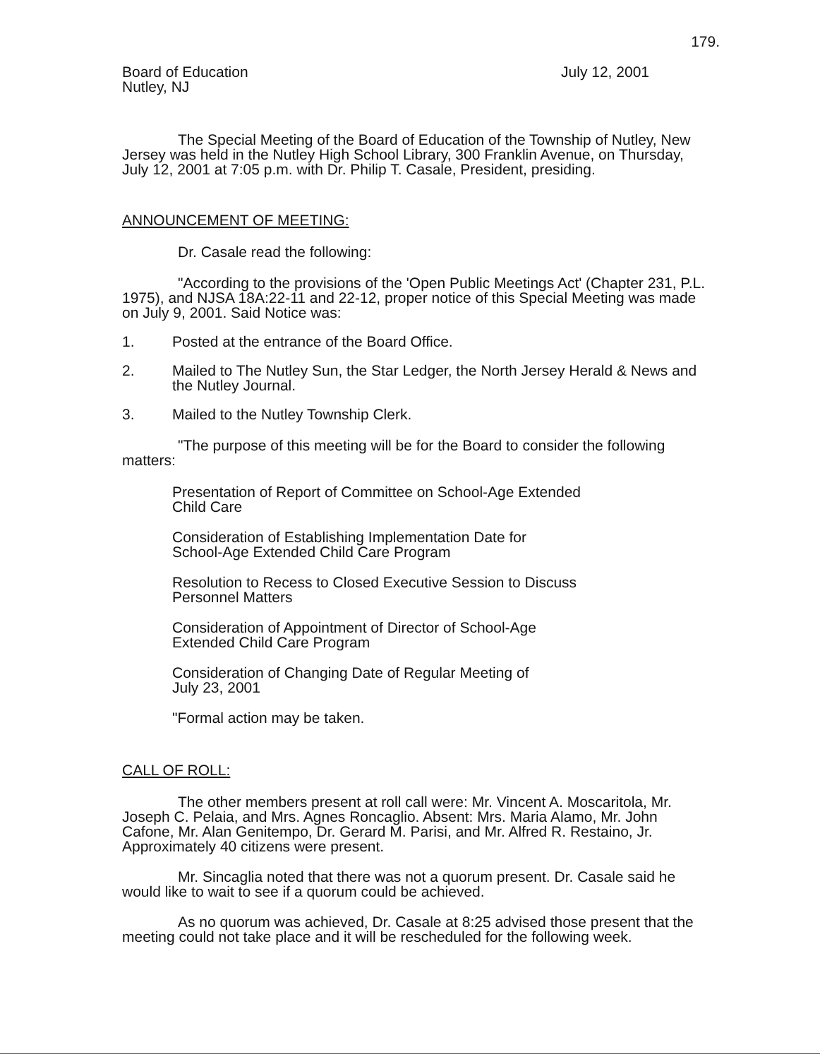179.
Board of Education
Nutley, NJ
July 12, 2001
The Special Meeting of the Board of Education of the Township of Nutley, New Jersey was held in the Nutley High School Library, 300 Franklin Avenue, on Thursday, July 12, 2001 at 7:05 p.m. with Dr. Philip T. Casale, President, presiding.
ANNOUNCEMENT OF MEETING:
Dr. Casale read the following:
"According to the provisions of the 'Open Public Meetings Act' (Chapter 231, P.L. 1975), and NJSA 18A:22-11 and 22-12, proper notice of this Special Meeting was made on July 9, 2001. Said Notice was:
1. Posted at the entrance of the Board Office.
2. Mailed to The Nutley Sun, the Star Ledger, the North Jersey Herald & News and the Nutley Journal.
3. Mailed to the Nutley Township Clerk.
"The purpose of this meeting will be for the Board to consider the following matters:
Presentation of Report of Committee on School-Age Extended
Child Care
Consideration of Establishing Implementation Date for
School-Age Extended Child Care Program
Resolution to Recess to Closed Executive Session to Discuss
Personnel Matters
Consideration of Appointment of Director of School-Age
Extended Child Care Program
Consideration of Changing Date of Regular Meeting of
July 23, 2001
"Formal action may be taken.
CALL OF ROLL:
The other members present at roll call were: Mr. Vincent A. Moscaritola, Mr. Joseph C. Pelaia, and Mrs. Agnes Roncaglio. Absent: Mrs. Maria Alamo, Mr. John Cafone, Mr. Alan Genitempo, Dr. Gerard M. Parisi, and Mr. Alfred R. Restaino, Jr. Approximately 40 citizens were present.
Mr. Sincaglia noted that there was not a quorum present. Dr. Casale said he would like to wait to see if a quorum could be achieved.
As no quorum was achieved, Dr. Casale at 8:25 advised those present that the meeting could not take place and it will be rescheduled for the following week.